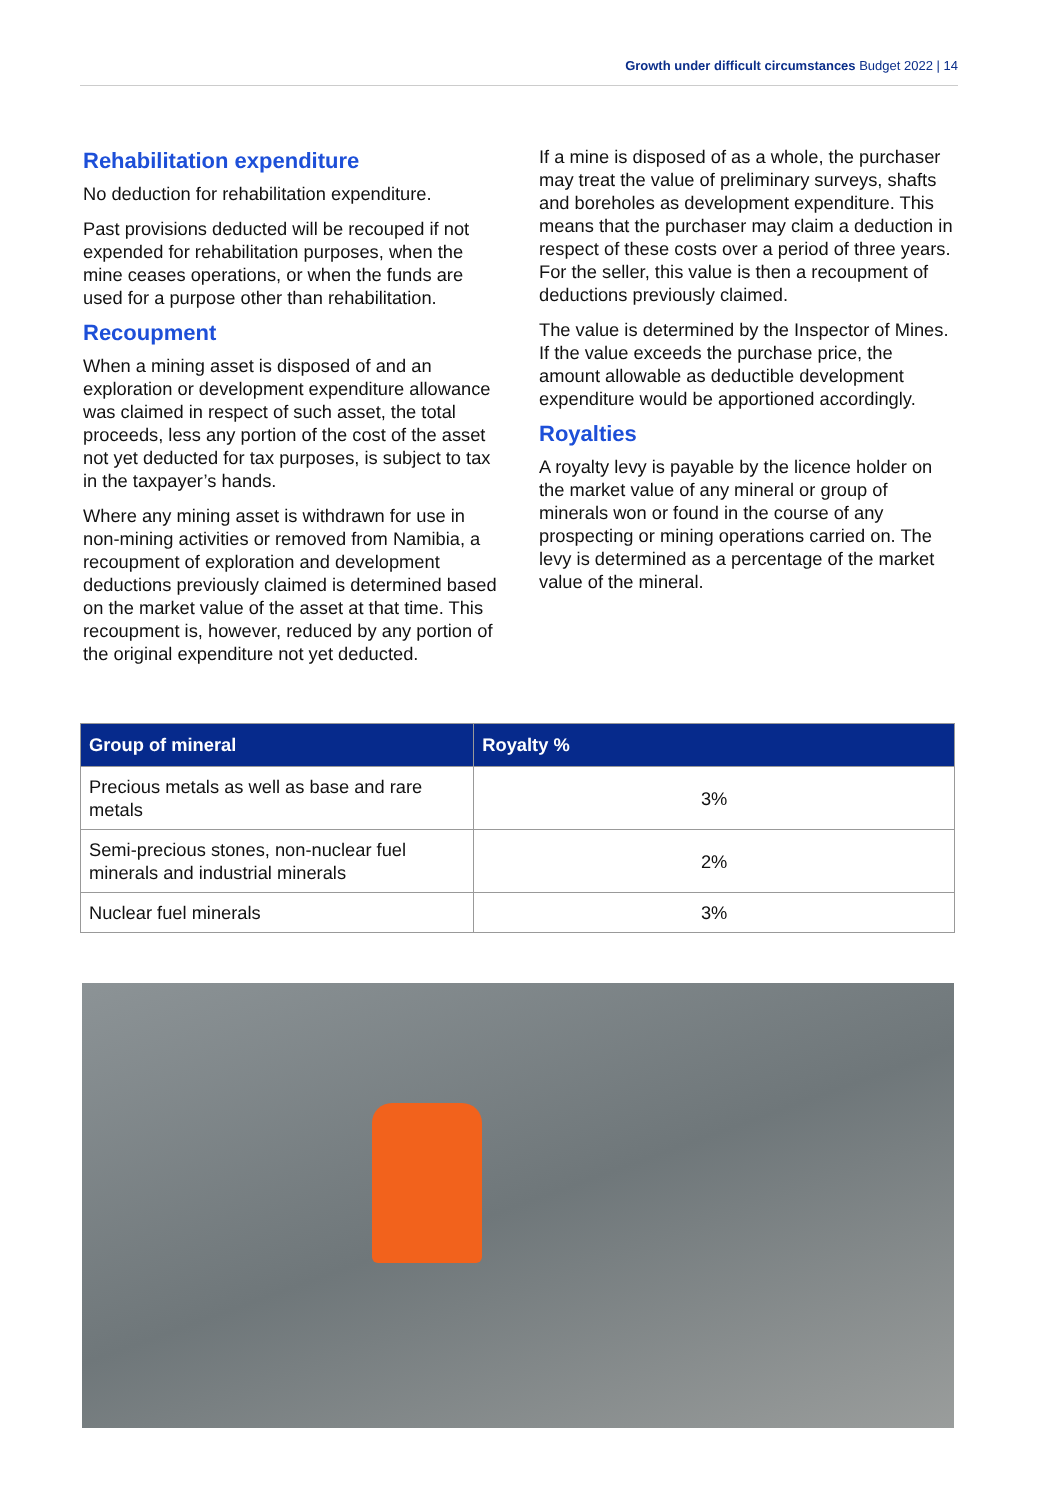Growth under difficult circumstances Budget 2022 | 14
Rehabilitation expenditure
No deduction for rehabilitation expenditure.
Past provisions deducted will be recouped if not expended for rehabilitation purposes, when the mine ceases operations, or when the funds are used for a purpose other than rehabilitation.
Recoupment
When a mining asset is disposed of and an exploration or development expenditure allowance was claimed in respect of such asset, the total proceeds, less any portion of the cost of the asset not yet deducted for tax purposes, is subject to tax in the taxpayer’s hands.
Where any mining asset is withdrawn for use in non-mining activities or removed from Namibia, a recoupment of exploration and development deductions previously claimed is determined based on the market value of the asset at that time. This recoupment is, however, reduced by any portion of the original expenditure not yet deducted.
If a mine is disposed of as a whole, the purchaser may treat the value of preliminary surveys, shafts and boreholes as development expenditure. This means that the purchaser may claim a deduction in respect of these costs over a period of three years. For the seller, this value is then a recoupment of deductions previously claimed.
The value is determined by the Inspector of Mines. If the value exceeds the purchase price, the amount allowable as deductible development expenditure would be apportioned accordingly.
Royalties
A royalty levy is payable by the licence holder on the market value of any mineral or group of minerals won or found in the course of any prospecting or mining operations carried on. The levy is determined as a percentage of the market value of the mineral.
| Group of mineral | Royalty % |
| --- | --- |
| Precious metals as well as base and rare metals | 3% |
| Semi-precious stones, non-nuclear fuel minerals and industrial minerals | 2% |
| Nuclear fuel minerals | 3% |